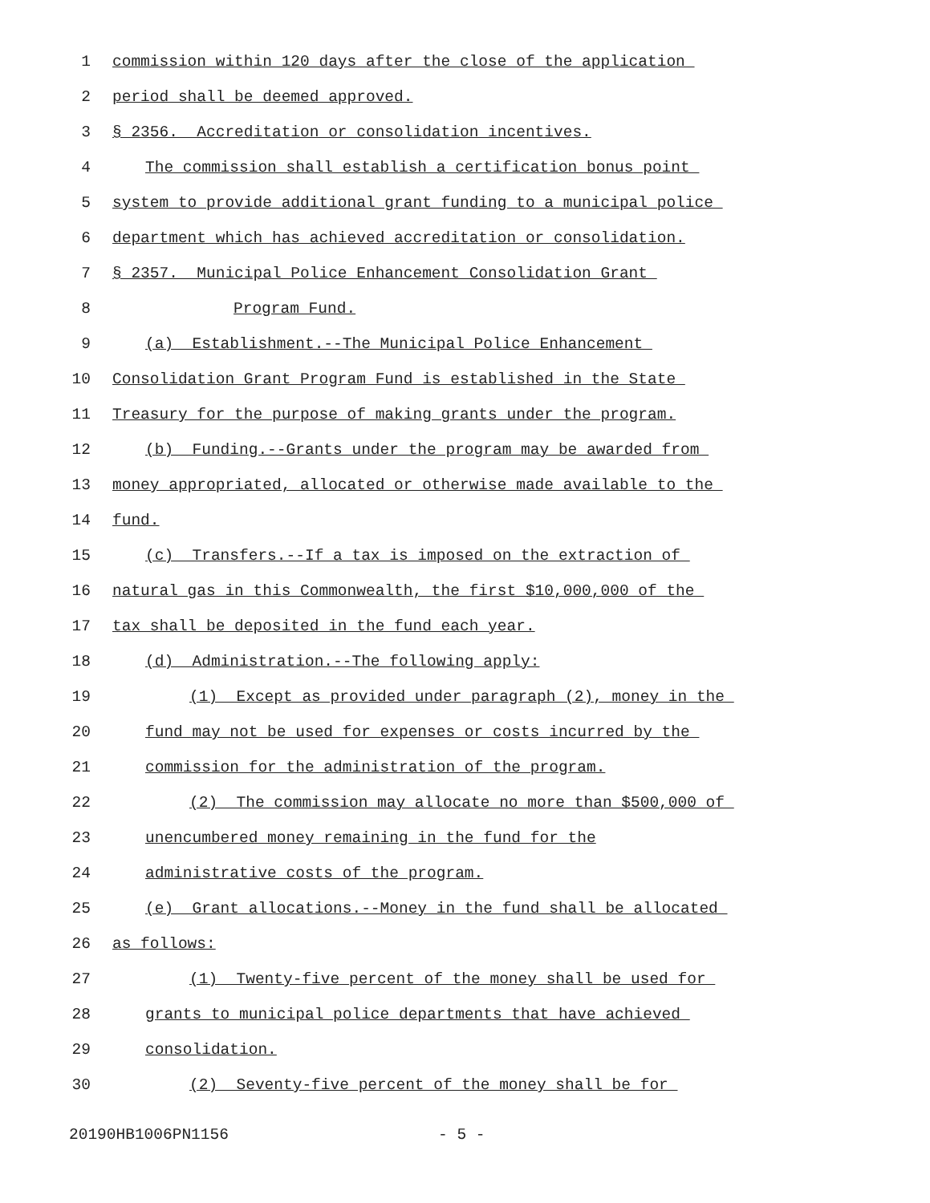1 commission within 120 days after the close of the application
2 period shall be deemed approved.
3 § 2356. Accreditation or consolidation incentives.
4 The commission shall establish a certification bonus point
5 system to provide additional grant funding to a municipal police
6 department which has achieved accreditation or consolidation.
7 § 2357. Municipal Police Enhancement Consolidation Grant
8 Program Fund.
9 (a) Establishment.--The Municipal Police Enhancement
10 Consolidation Grant Program Fund is established in the State
11 Treasury for the purpose of making grants under the program.
12 (b) Funding.--Grants under the program may be awarded from
13 money appropriated, allocated or otherwise made available to the
14 fund.
15 (c) Transfers.--If a tax is imposed on the extraction of
16 natural gas in this Commonwealth, the first $10,000,000 of the
17 tax shall be deposited in the fund each year.
18 (d) Administration.--The following apply:
19 (1) Except as provided under paragraph (2), money in the
20 fund may not be used for expenses or costs incurred by the
21 commission for the administration of the program.
22 (2) The commission may allocate no more than $500,000 of
23 unencumbered money remaining in the fund for the
24 administrative costs of the program.
25 (e) Grant allocations.--Money in the fund shall be allocated
26 as follows:
27 (1) Twenty-five percent of the money shall be used for
28 grants to municipal police departments that have achieved
29 consolidation.
30 (2) Seventy-five percent of the money shall be for
20190HB1006PN1156 - 5 -